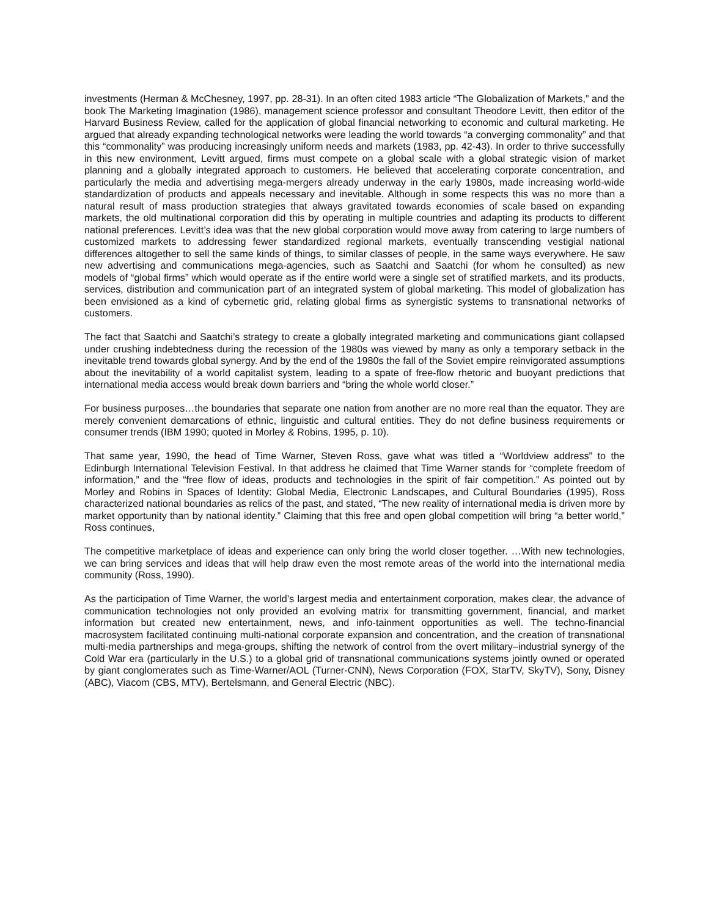investments (Herman & McChesney, 1997, pp. 28-31). In an often cited 1983 article “The Globalization of Markets,” and the book The Marketing Imagination (1986), management science professor and consultant Theodore Levitt, then editor of the Harvard Business Review, called for the application of global financial networking to economic and cultural marketing. He argued that already expanding technological networks were leading the world towards “a converging commonality” and that this “commonality” was producing increasingly uniform needs and markets (1983, pp. 42-43). In order to thrive successfully in this new environment, Levitt argued, firms must compete on a global scale with a global strategic vision of market planning and a globally integrated approach to customers. He believed that accelerating corporate concentration, and particularly the media and advertising mega-mergers already underway in the early 1980s, made increasing world-wide standardization of products and appeals necessary and inevitable. Although in some respects this was no more than a natural result of mass production strategies that always gravitated towards economies of scale based on expanding markets, the old multinational corporation did this by operating in multiple countries and adapting its products to different national preferences. Levitt’s idea was that the new global corporation would move away from catering to large numbers of customized markets to addressing fewer standardized regional markets, eventually transcending vestigial national differences altogether to sell the same kinds of things, to similar classes of people, in the same ways everywhere. He saw new advertising and communications mega-agencies, such as Saatchi and Saatchi (for whom he consulted) as new models of “global firms” which would operate as if the entire world were a single set of stratified markets, and its products, services, distribution and communication part of an integrated system of global marketing. This model of globalization has been envisioned as a kind of cybernetic grid, relating global firms as synergistic systems to transnational networks of customers.
The fact that Saatchi and Saatchi’s strategy to create a globally integrated marketing and communications giant collapsed under crushing indebtedness during the recession of the 1980s was viewed by many as only a temporary setback in the inevitable trend towards global synergy. And by the end of the 1980s the fall of the Soviet empire reinvigorated assumptions about the inevitability of a world capitalist system, leading to a spate of free-flow rhetoric and buoyant predictions that international media access would break down barriers and “bring the whole world closer.”
For business purposes…the boundaries that separate one nation from another are no more real than the equator. They are merely convenient demarcations of ethnic, linguistic and cultural entities. They do not define business requirements or consumer trends (IBM 1990; quoted in Morley & Robins, 1995, p. 10).
That same year, 1990, the head of Time Warner, Steven Ross, gave what was titled a “Worldview address” to the Edinburgh International Television Festival. In that address he claimed that Time Warner stands for “complete freedom of information,” and the “free flow of ideas, products and technologies in the spirit of fair competition.” As pointed out by Morley and Robins in Spaces of Identity: Global Media, Electronic Landscapes, and Cultural Boundaries (1995), Ross characterized national boundaries as relics of the past, and stated, “The new reality of international media is driven more by market opportunity than by national identity.” Claiming that this free and open global competition will bring “a better world,” Ross continues,
The competitive marketplace of ideas and experience can only bring the world closer together. …With new technologies, we can bring services and ideas that will help draw even the most remote areas of the world into the international media community (Ross, 1990).
As the participation of Time Warner, the world’s largest media and entertainment corporation, makes clear, the advance of communication technologies not only provided an evolving matrix for transmitting government, financial, and market information but created new entertainment, news, and info-tainment opportunities as well. The techno-financial macrosystem facilitated continuing multi-national corporate expansion and concentration, and the creation of transnational multi-media partnerships and mega-groups, shifting the network of control from the overt military–industrial synergy of the Cold War era (particularly in the U.S.) to a global grid of transnational communications systems jointly owned or operated by giant conglomerates such as Time-Warner/AOL (Turner-CNN), News Corporation (FOX, StarTV, SkyTV), Sony, Disney (ABC), Viacom (CBS, MTV), Bertelsmann, and General Electric (NBC).